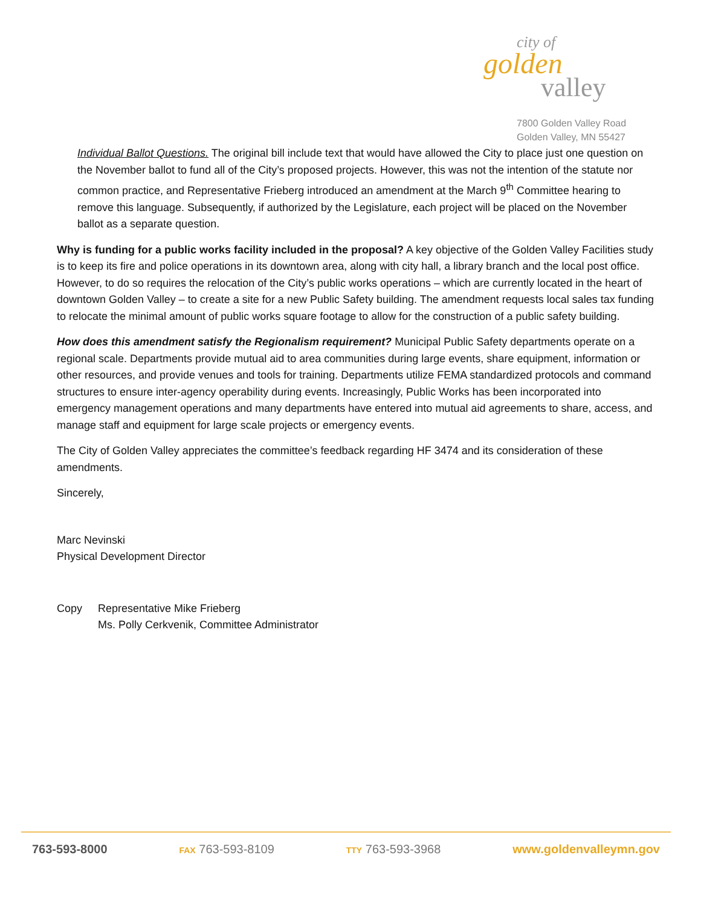city of
golden
valley
7800 Golden Valley Road
Golden Valley, MN 55427
Individual Ballot Questions. The original bill include text that would have allowed the City to place just one question on the November ballot to fund all of the City’s proposed projects. However, this was not the intention of the statute nor common practice, and Representative Frieberg introduced an amendment at the March 9<sup>th</sup> Committee hearing to remove this language. Subsequently, if authorized by the Legislature, each project will be placed on the November ballot as a separate question.
Why is funding for a public works facility included in the proposal? A key objective of the Golden Valley Facilities study is to keep its fire and police operations in its downtown area, along with city hall, a library branch and the local post office. However, to do so requires the relocation of the City’s public works operations – which are currently located in the heart of downtown Golden Valley – to create a site for a new Public Safety building. The amendment requests local sales tax funding to relocate the minimal amount of public works square footage to allow for the construction of a public safety building.
How does this amendment satisfy the Regionalism requirement? Municipal Public Safety departments operate on a regional scale. Departments provide mutual aid to area communities during large events, share equipment, information or other resources, and provide venues and tools for training. Departments utilize FEMA standardized protocols and command structures to ensure inter-agency operability during events. Increasingly, Public Works has been incorporated into emergency management operations and many departments have entered into mutual aid agreements to share, access, and manage staff and equipment for large scale projects or emergency events.
The City of Golden Valley appreciates the committee’s feedback regarding HF 3474 and its consideration of these amendments.
Sincerely,
Marc Nevinski
Physical Development Director
Copy Representative Mike Frieberg
Ms. Polly Cerkvenik, Committee Administrator
763-593-8000 FAX 763-593-8109 TTY 763-593-3968 www.goldenvalleymn.gov